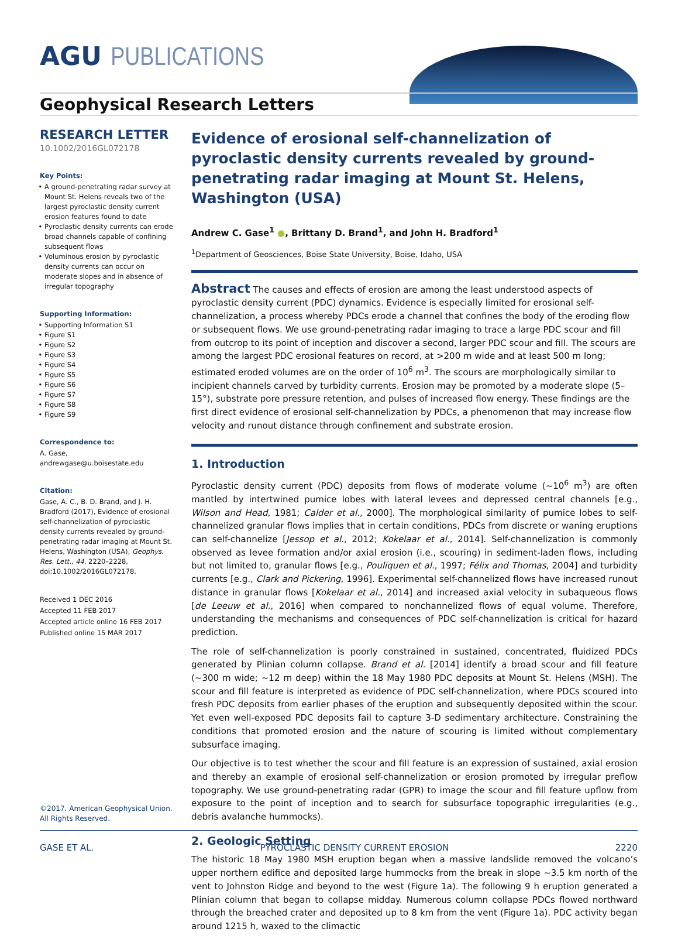AGU PUBLICATIONS
Geophysical Research Letters
RESEARCH LETTER
10.1002/2016GL072178
Key Points:
A ground-penetrating radar survey at Mount St. Helens reveals two of the largest pyroclastic density current erosion features found to date
Pyroclastic density currents can erode broad channels capable of confining subsequent flows
Voluminous erosion by pyroclastic density currents can occur on moderate slopes and in absence of irregular topography
Supporting Information:
Supporting Information S1
Figure S1
Figure S2
Figure S3
Figure S4
Figure S5
Figure S6
Figure S7
Figure S8
Figure S9
Correspondence to:
A. Gase,
andrewgase@u.boisestate.edu
Citation:
Gase, A. C., B. D. Brand, and J. H. Bradford (2017), Evidence of erosional self-channelization of pyroclastic density currents revealed by ground-penetrating radar imaging at Mount St. Helens, Washington (USA), Geophys. Res. Lett., 44, 2220–2228, doi:10.1002/2016GL072178.
Received 1 DEC 2016
Accepted 11 FEB 2017
Accepted article online 16 FEB 2017
Published online 15 MAR 2017
©2017. American Geophysical Union.
All Rights Reserved.
Evidence of erosional self-channelization of pyroclastic density currents revealed by ground-penetrating radar imaging at Mount St. Helens, Washington (USA)
Andrew C. Gase<sup>1</sup> ●, Brittany D. Brand<sup>1</sup>, and John H. Bradford<sup>1</sup>
<sup>1</sup> Department of Geosciences, Boise State University, Boise, Idaho, USA
Abstract The causes and effects of erosion are among the least understood aspects of pyroclastic density current (PDC) dynamics. Evidence is especially limited for erosional self-channelization, a process whereby PDCs erode a channel that confines the body of the eroding flow or subsequent flows. We use ground-penetrating radar imaging to trace a large PDC scour and fill from outcrop to its point of inception and discover a second, larger PDC scour and fill. The scours are among the largest PDC erosional features on record, at >200 m wide and at least 500 m long; estimated eroded volumes are on the order of 10<sup>6</sup> m<sup>3</sup>. The scours are morphologically similar to incipient channels carved by turbidity currents. Erosion may be promoted by a moderate slope (5–15°), substrate pore pressure retention, and pulses of increased flow energy. These findings are the first direct evidence of erosional self-channelization by PDCs, a phenomenon that may increase flow velocity and runout distance through confinement and substrate erosion.
1. Introduction
Pyroclastic density current (PDC) deposits from flows of moderate volume (~10<sup>6</sup> m<sup>3</sup>) are often mantled by intertwined pumice lobes with lateral levees and depressed central channels [e.g., Wilson and Head, 1981; Calder et al., 2000]. The morphological similarity of pumice lobes to self-channelized granular flows implies that in certain conditions, PDCs from discrete or waning eruptions can self-channelize [Jessop et al., 2012; Kokelaar et al., 2014]. Self-channelization is commonly observed as levee formation and/or axial erosion (i.e., scouring) in sediment-laden flows, including but not limited to, granular flows [e.g., Pouliquen et al., 1997; Félix and Thomas, 2004] and turbidity currents [e.g., Clark and Pickering, 1996]. Experimental self-channelized flows have increased runout distance in granular flows [Kokelaar et al., 2014] and increased axial velocity in subaqueous flows [de Leeuw et al., 2016] when compared to nonchannelized flows of equal volume. Therefore, understanding the mechanisms and consequences of PDC self-channelization is critical for hazard prediction.
The role of self-channelization is poorly constrained in sustained, concentrated, fluidized PDCs generated by Plinian column collapse. Brand et al. [2014] identify a broad scour and fill feature (~300 m wide; ~12 m deep) within the 18 May 1980 PDC deposits at Mount St. Helens (MSH). The scour and fill feature is interpreted as evidence of PDC self-channelization, where PDCs scoured into fresh PDC deposits from earlier phases of the eruption and subsequently deposited within the scour. Yet even well-exposed PDC deposits fail to capture 3-D sedimentary architecture. Constraining the conditions that promoted erosion and the nature of scouring is limited without complementary subsurface imaging.
Our objective is to test whether the scour and fill feature is an expression of sustained, axial erosion and thereby an example of erosional self-channelization or erosion promoted by irregular preflow topography. We use ground-penetrating radar (GPR) to image the scour and fill feature upflow from exposure to the point of inception and to search for subsurface topographic irregularities (e.g., debris avalanche hummocks).
2. Geologic Setting
The historic 18 May 1980 MSH eruption began when a massive landslide removed the volcano’s upper northern edifice and deposited large hummocks from the break in slope ~3.5 km north of the vent to Johnston Ridge and beyond to the west (Figure 1a). The following 9 h eruption generated a Plinian column that began to collapse midday. Numerous column collapse PDCs flowed northward through the breached crater and deposited up to 8 km from the vent (Figure 1a). PDC activity began around 1215 h, waxed to the climactic
GASE ET AL. PYROCLASTIC DENSITY CURRENT EROSION 2220